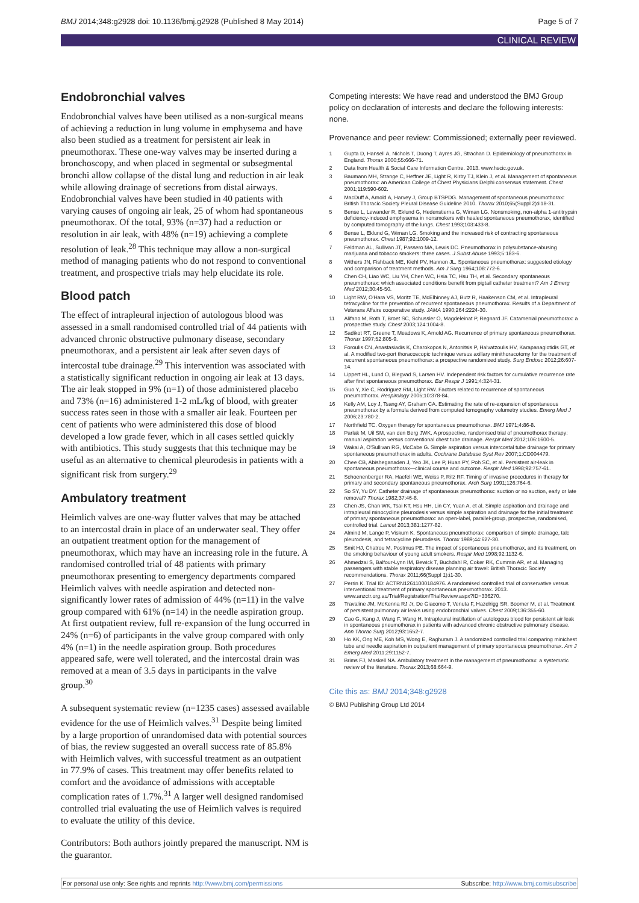BMJ 2014;348:g2928 doi: 10.1136/bmj.g2928 (Published 8 May 2014) Page 5 of 7
CLINICAL REVIEW
Endobronchial valves
Endobronchial valves have been utilised as a non-surgical means of achieving a reduction in lung volume in emphysema and have also been studied as a treatment for persistent air leak in pneumothorax. These one-way valves may be inserted during a bronchoscopy, and when placed in segmental or subsegmental bronchi allow collapse of the distal lung and reduction in air leak while allowing drainage of secretions from distal airways. Endobronchial valves have been studied in 40 patients with varying causes of ongoing air leak, 25 of whom had spontaneous pneumothorax. Of the total, 93% (n=37) had a reduction or resolution in air leak, with 48% (n=19) achieving a complete resolution of leak.<sup>28</sup> This technique may allow a non-surgical method of managing patients who do not respond to conventional treatment, and prospective trials may help elucidate its role.
Blood patch
The effect of intrapleural injection of autologous blood was assessed in a small randomised controlled trial of 44 patients with advanced chronic obstructive pulmonary disease, secondary pneumothorax, and a persistent air leak after seven days of intercostal tube drainage.<sup>29</sup> This intervention was associated with a statistically significant reduction in ongoing air leak at 13 days. The air leak stopped in 9% (n=1) of those administered placebo and 73% (n=16) administered 1-2 mL/kg of blood, with greater success rates seen in those with a smaller air leak. Fourteen per cent of patients who were administered this dose of blood developed a low grade fever, which in all cases settled quickly with antibiotics. This study suggests that this technique may be useful as an alternative to chemical pleurodesis in patients with a significant risk from surgery.<sup>29</sup>
Ambulatory treatment
Heimlich valves are one-way flutter valves that may be attached to an intercostal drain in place of an underwater seal. They offer an outpatient treatment option for the management of pneumothorax, which may have an increasing role in the future. A randomised controlled trial of 48 patients with primary pneumothorax presenting to emergency departments compared Heimlich valves with needle aspiration and detected non-significantly lower rates of admission of 44% (n=11) in the valve group compared with 61% (n=14) in the needle aspiration group. At first outpatient review, full re-expansion of the lung occurred in 24% (n=6) of participants in the valve group compared with only 4% (n=1) in the needle aspiration group. Both procedures appeared safe, were well tolerated, and the intercostal drain was removed at a mean of 3.5 days in participants in the valve group.<sup>30</sup>
A subsequent systematic review (n=1235 cases) assessed available evidence for the use of Heimlich valves.<sup>31</sup> Despite being limited by a large proportion of unrandomised data with potential sources of bias, the review suggested an overall success rate of 85.8% with Heimlich valves, with successful treatment as an outpatient in 77.9% of cases. This treatment may offer benefits related to comfort and the avoidance of admissions with acceptable complication rates of 1.7%.<sup>31</sup> A larger well designed randomised controlled trial evaluating the use of Heimlich valves is required to evaluate the utility of this device.
Contributors: Both authors jointly prepared the manuscript. NM is the guarantor.
Competing interests: We have read and understood the BMJ Group policy on declaration of interests and declare the following interests: none.
Provenance and peer review: Commissioned; externally peer reviewed.
1 Gupta D, Hansell A, Nichols T, Duong T, Ayres JG, Strachan D. Epidemiology of pneumothorax in England. Thorax 2000;55:666-71.
2 Data from Health & Social Care Information Centre. 2013. www.hscic.gov.uk.
3 Baumann MH, Strange C, Heffner JE, Light R, Kirby TJ, Klein J, et al. Management of spontaneous pneumothorax: an American College of Chest Physicians Delphi consensus statement. Chest 2001;119:590-602.
4 MacDuff A, Arnold A, Harvey J, Group BTSPDG. Management of spontaneous pneumothorax: British Thoracic Society Pleural Disease Guideline 2010. Thorax 2010;65(Suppl 2):ii18-31.
5 Bense L, Lewander R, Eklund G, Hedenstierna G, Wiman LG. Nonsmoking, non-alpha 1-antitrypsin deficiency-induced emphysema in nonsmokers with healed spontaneous pneumothorax, identified by computed tomography of the lungs. Chest 1993;103:433-8.
6 Bense L, Eklund G, Wiman LG. Smoking and the increased risk of contracting spontaneous pneumothorax. Chest 1987;92:1009-12.
7 Feldman AL, Sullivan JT, Passero MA, Lewis DC. Pneumothorax in polysubstance-abusing marijuana and tobacco smokers: three cases. J Subst Abuse 1993;5:183-6.
8 Withers JN, Fishback ME, Kiehl PV, Hannon JL. Spontaneous pneumothorax: suggested etiology and comparison of treatment methods. Am J Surg 1964;108:772-6.
9 Chen CH, Liao WC, Liu YH, Chen WC, Hsia TC, Hsu TH, et al. Secondary spontaneous pneumothorax: which associated conditions benefit from pigtail catheter treatment? Am J Emerg Med 2012;30:45-50.
10 Light RW, O'Hara VS, Moritz TE, McElhinney AJ, Butz R, Haakenson CM, et al. Intrapleural tetracycline for the prevention of recurrent spontaneous pneumothorax. Results of a Department of Veterans Affairs cooperative study. JAMA 1990;264:2224-30.
11 Alifano M, Roth T, Broet SC, Schussler O, Magdeleinat P, Regnard JF. Catamenial pneumothorax: a prospective study. Chest 2003;124:1004-8.
12 Sadikot RT, Greene T, Meadows K, Arnold AG. Recurrence of primary spontaneous pneumothorax. Thorax 1997;52:805-9.
13 Foroulis CN, Anastasiadis K, Charokopos N, Antonitsis P, Halvatzoulis HV, Karapanagiotidis GT, et al. A modified two-port thoracoscopic technique versus axillary minithoracotomy for the treatment of recurrent spontaneous pneumothorax: a prospective randomized study. Surg Endosc 2012;26:607-14.
14 Lippert HL, Lund O, Blegvad S, Larsen HV. Independent risk factors for cumulative recurrence rate after first spontaneous pneumothorax. Eur Respir J 1991;4:324-31.
15 Guo Y, Xie C, Rodriguez RM, Light RW. Factors related to recurrence of spontaneous pneumothorax. Respirology 2005;10:378-84.
16 Kelly AM, Loy J, Tsang AY, Graham CA. Estimating the rate of re-expansion of spontaneous pneumothorax by a formula derived from computed tomography volumetry studies. Emerg Med J 2006;23:780-2.
17 Northfield TC. Oxygen therapy for spontaneous pneumothorax. BMJ 1971;4:86-8.
18 Parlak M, Uil SM, van den Berg JWK. A prospective, randomised trial of pneumothorax therapy: manual aspiration versus conventional chest tube drainage. Respir Med 2012;106:1600-5.
19 Wakai A, O'Sullivan RG, McCabe G. Simple aspiration versus intercostal tube drainage for primary spontaneous pneumothorax in adults. Cochrane Database Syst Rev 2007;1:CD004479.
20 Chee CB, Abisheganaden J, Yeo JK, Lee P, Huan PY, Poh SC, et al. Persistent air-leak in spontaneous pneumothorax—clinical course and outcome. Respir Med 1998;92:757-61.
21 Schoenenberger RA, Haefeli WE, Weiss P, Ritz RF. Timing of invasive procedures in therapy for primary and secondary spontaneous pneumothorax. Arch Surg 1991;126:764-6.
22 So SY, Yu DY. Catheter drainage of spontaneous pneumothorax: suction or no suction, early or late removal? Thorax 1982;37:46-8.
23 Chen JS, Chan WK, Tsai KT, Hsu HH, Lin CY, Yuan A, et al. Simple aspiration and drainage and intrapleural minocycline pleurodesis versus simple aspiration and drainage for the initial treatment of primary spontaneous pneumothorax: an open-label, parallel-group, prospective, randomised, controlled trial. Lancet 2013;381:1277-82.
24 Almind M, Lange P, Viskum K. Spontaneous pneumothorax: comparison of simple drainage, talc pleurodesis, and tetracycline pleurodesis. Thorax 1989;44:627-30.
25 Smit HJ, Chatrou M, Postmus PE. The impact of spontaneous pneumothorax, and its treatment, on the smoking behaviour of young adult smokers. Respir Med 1998;92:1132-6.
26 Ahmedzai S, Balfour-Lynn IM, Bewick T, Buchdahl R, Coker RK, Cummin AR, et al. Managing passengers with stable respiratory disease planning air travel: British Thoracic Society recommendations. Thorax 2011;66(Suppl 1):i1-30.
27 Perrin K. Trial ID: ACTRN12611000184976. A randomised controlled trial of conservative versus interventional treatment of primary spontaneous pneumothorax. 2013. www.anzctr.org.au/Trial/Registration/TrialReview.aspx?ID=336270.
28 Travaline JM, McKenna RJ Jr, De Giacomo T, Venuta F, Hazelrigg SR, Boomer M, et al. Treatment of persistent pulmonary air leaks using endobronchial valves. Chest 2009;136:355-60.
29 Cao G, Kang J, Wang F, Wang H. Intrapleural instillation of autologous blood for persistent air leak in spontaneous pneumothorax in patients with advanced chronic obstructive pulmonary disease. Ann Thorac Surg 2012;93:1652-7.
30 Ho KK, Ong ME, Koh MS, Wong E, Raghuram J. A randomized controlled trial comparing minichest tube and needle aspiration in outpatient management of primary spontaneous pneumothorax. Am J Emerg Med 2011;29:1152-7.
31 Brims FJ, Maskell NA. Ambulatory treatment in the management of pneumothorax: a systematic review of the literature. Thorax 2013;68:664-9.
Cite this as: BMJ 2014;348:g2928
© BMJ Publishing Group Ltd 2014
For personal use only: See rights and reprints http://www.bmj.com/permissions Subscribe: http://www.bmj.com/subscribe